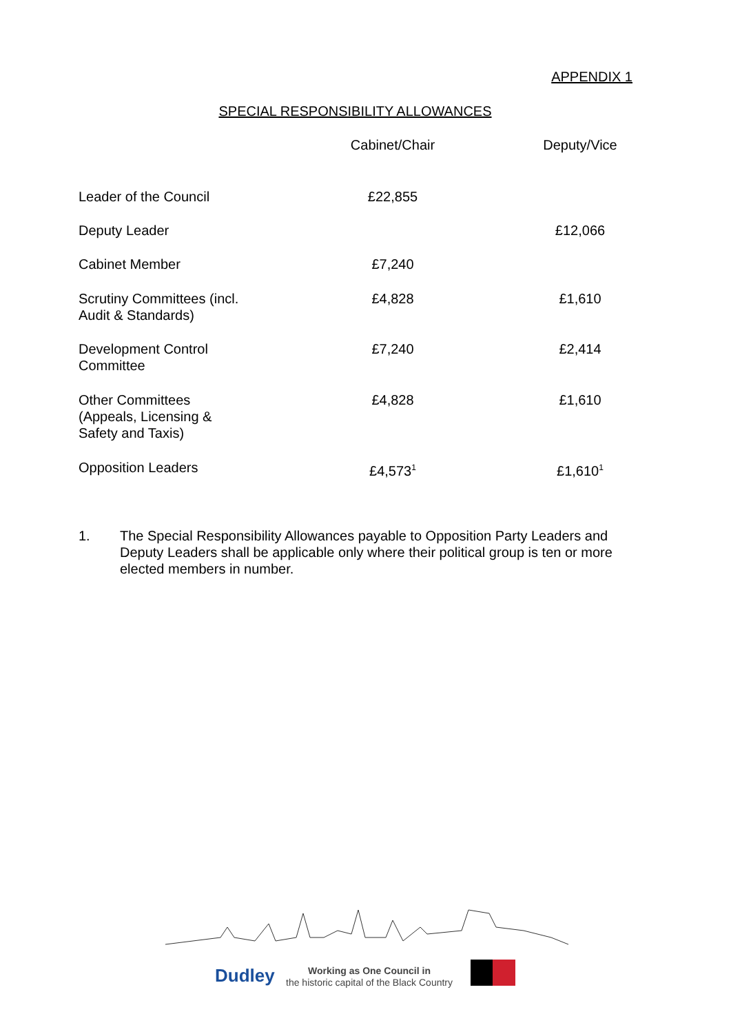APPENDIX 1
SPECIAL RESPONSIBILITY ALLOWANCES
| | Cabinet/Chair | Deputy/Vice |
| --- | --- | --- |
| Leader of the Council | £22,855 | |
| Deputy Leader | | £12,066 |
| Cabinet Member | £7,240 | |
| Scrutiny Committees (incl. Audit & Standards) | £4,828 | £1,610 |
| Development Control Committee | £7,240 | £2,414 |
| Other Committees (Appeals, Licensing & Safety and Taxis) | £4,828 | £1,610 |
| Opposition Leaders | £4,573<sup>1</sup> | £1,610<sup>1</sup> |
1. The Special Responsibility Allowances payable to Opposition Party Leaders and Deputy Leaders shall be applicable only where their political group is ten or more elected members in number.
Dudley
Working as One Council in
the historic capital of the Black Country